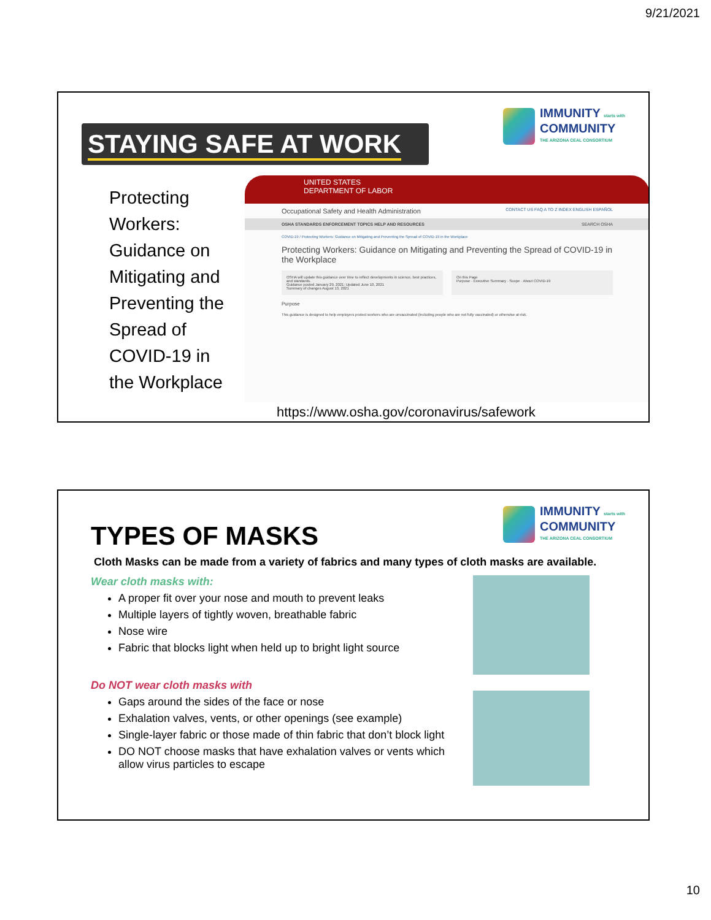9/21/2021
IMMUNITY starts with
COMMUNITY
THE ARIZONA CEAL CONSORTIUM
STAYING SAFE AT WORK
Protecting
Workers:
Guidance on
Mitigating and
Preventing the
Spread of
COVID-19 in
the Workplace
UNITED STATES
DEPARTMENT OF LABOR
Occupational Safety and Health Administration CONTACT US FAQ A TO Z INDEX ENGLISH ESPAÑOL
OSHA STANDARDS ENFORCEMENT TOPICS HELP AND RESOURCES SEARCH OSHA
COVID-19 / Protecting Workers: Guidance on Mitigating and Preventing the Spread of COVID-19 in the Workplace
Protecting Workers: Guidance on Mitigating and Preventing the Spread of COVID-19 in the Workplace
OSHA will update this guidance over time to reflect developments in science, best practices, and standards.
Guidance posted January 29, 2021; Updated June 10, 2021
Summary of changes August 13, 2021
On this Page
Purpose · Executive Summary · Scope · About COVID-19
Purpose
This guidance is designed to help employers protect workers who are unvaccinated (including people who are not fully vaccinated) or otherwise at-risk.
https://www.osha.gov/coronavirus/safework
IMMUNITY starts with
COMMUNITY
THE ARIZONA CEAL CONSORTIUM
TYPES OF MASKS
Cloth Masks can be made from a variety of fabrics and many types of cloth masks are available.
Wear cloth masks with:
A proper fit over your nose and mouth to prevent leaks
Multiple layers of tightly woven, breathable fabric
Nose wire
Fabric that blocks light when held up to bright light source
Do NOT wear cloth masks with
Gaps around the sides of the face or nose
Exhalation valves, vents, or other openings (see example)
Single-layer fabric or those made of thin fabric that don’t block light
DO NOT choose masks that have exhalation valves or vents which allow virus particles to escape
10